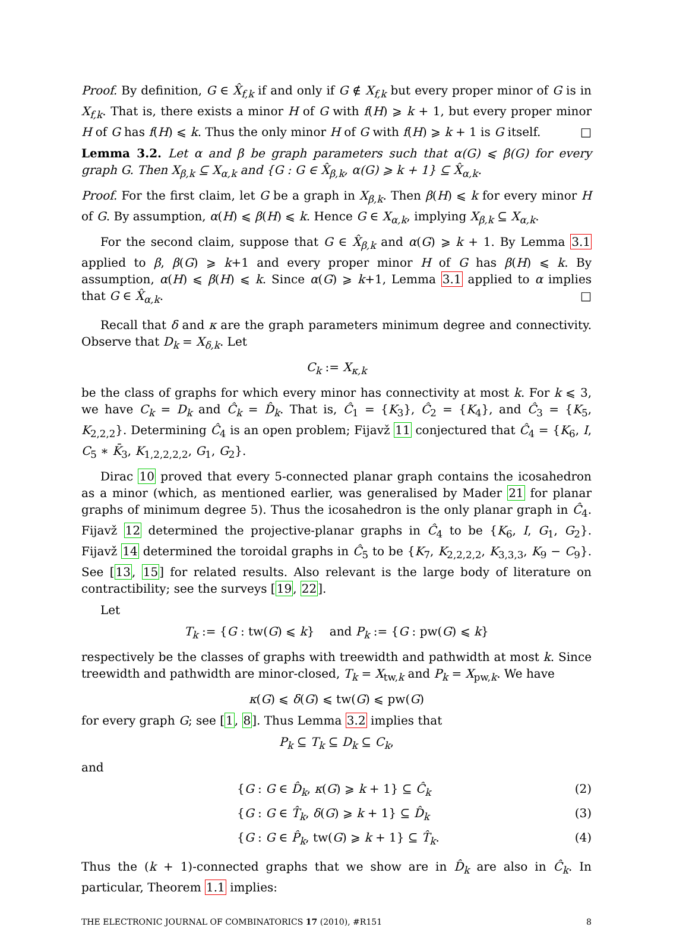Proof. By definition, G ∈ X̂<sub>f,k</sub> if and only if G ∉ X<sub>f,k</sub> but every proper minor of G is in X<sub>f,k</sub>. That is, there exists a minor H of G with f(H) ⩾ k + 1, but every proper minor H of G has f(H) ⩽ k. Thus the only minor H of G with f(H) ⩾ k + 1 is G itself. □
Lemma 3.2. Let α and β be graph parameters such that α(G) ⩽ β(G) for every graph G. Then X<sub>β,k</sub> ⊆ X<sub>α,k</sub> and {G : G ∈ X̂<sub>β,k</sub>, α(G) ⩾ k + 1} ⊆ X̂<sub>α,k</sub>.
Proof. For the first claim, let G be a graph in X<sub>β,k</sub>. Then β(H) ⩽ k for every minor H of G. By assumption, α(H) ⩽ β(H) ⩽ k. Hence G ∈ X<sub>α,k</sub>, implying X<sub>β,k</sub> ⊆ X<sub>α,k</sub>.
For the second claim, suppose that G ∈ X̂<sub>β,k</sub> and α(G) ⩾ k + 1. By Lemma 3.1 applied to β, β(G) ⩾ k+1 and every proper minor H of G has β(H) ⩽ k. By assumption, α(H) ⩽ β(H) ⩽ k. Since α(G) ⩾ k+1, Lemma 3.1 applied to α implies that G ∈ X̂<sub>α,k</sub>. □
Recall that δ and κ are the graph parameters minimum degree and connectivity. Observe that D<sub>k</sub> = X<sub>δ,k</sub>. Let
C<sub>k</sub> := X<sub>κ,k</sub>
be the class of graphs for which every minor has connectivity at most k. For k ⩽ 3, we have C<sub>k</sub> = D<sub>k</sub> and Ĉ<sub>k</sub> = D̂<sub>k</sub>. That is, Ĉ<sub>1</sub> = {K<sub>3</sub>}, Ĉ<sub>2</sub> = {K<sub>4</sub>}, and Ĉ<sub>3</sub> = {K<sub>5</sub>, K<sub>2,2,2</sub>}. Determining Ĉ<sub>4</sub> is an open problem; Fijavž 11 conjectured that Ĉ<sub>4</sub> = {K<sub>6</sub>, I, C<sub>5</sub> ∗ K̄<sub>3</sub>, K<sub>1,2,2,2,2</sub>, G<sub>1</sub>, G<sub>2</sub>}.
Dirac 10 proved that every 5-connected planar graph contains the icosahedron as a minor (which, as mentioned earlier, was generalised by Mader 21 for planar graphs of minimum degree 5). Thus the icosahedron is the only planar graph in Ĉ<sub>4</sub>. Fijavž 12 determined the projective-planar graphs in Ĉ<sub>4</sub> to be {K<sub>6</sub>, I, G<sub>1</sub>, G<sub>2</sub>}. Fijavž 14 determined the toroidal graphs in Ĉ<sub>5</sub> to be {K<sub>7</sub>, K<sub>2,2,2,2</sub>, K<sub>3,3,3</sub>, K<sub>9</sub> − C<sub>9</sub>}. See [13, 15] for related results. Also relevant is the large body of literature on contractibility; see the surveys [19, 22].
Let
T<sub>k</sub> := {G : tw(G) ⩽ k} and P<sub>k</sub> := {G : pw(G) ⩽ k}
respectively be the classes of graphs with treewidth and pathwidth at most k. Since treewidth and pathwidth are minor-closed, T<sub>k</sub> = X<sub>tw,k</sub> and P<sub>k</sub> = X<sub>pw,k</sub>. We have
κ(G) ⩽ δ(G) ⩽ tw(G) ⩽ pw(G)
for every graph G; see [1, 8]. Thus Lemma 3.2 implies that
P<sub>k</sub> ⊆ T<sub>k</sub> ⊆ D<sub>k</sub> ⊆ C<sub>k</sub>,
and
{G : G ∈ D̂<sub>k</sub>, κ(G) ⩾ k + 1} ⊆ Ĉ<sub>k</sub> (2)
{G : G ∈ T̂<sub>k</sub>, δ(G) ⩾ k + 1} ⊆ D̂<sub>k</sub> (3)
{G : G ∈ P̂<sub>k</sub>, tw(G) ⩾ k + 1} ⊆ T̂<sub>k</sub>. (4)
Thus the (k + 1)-connected graphs that we show are in D̂<sub>k</sub> are also in Ĉ<sub>k</sub>. In particular, Theorem 1.1 implies:
THE ELECTRONIC JOURNAL OF COMBINATORICS 17 (2010), #R151 8